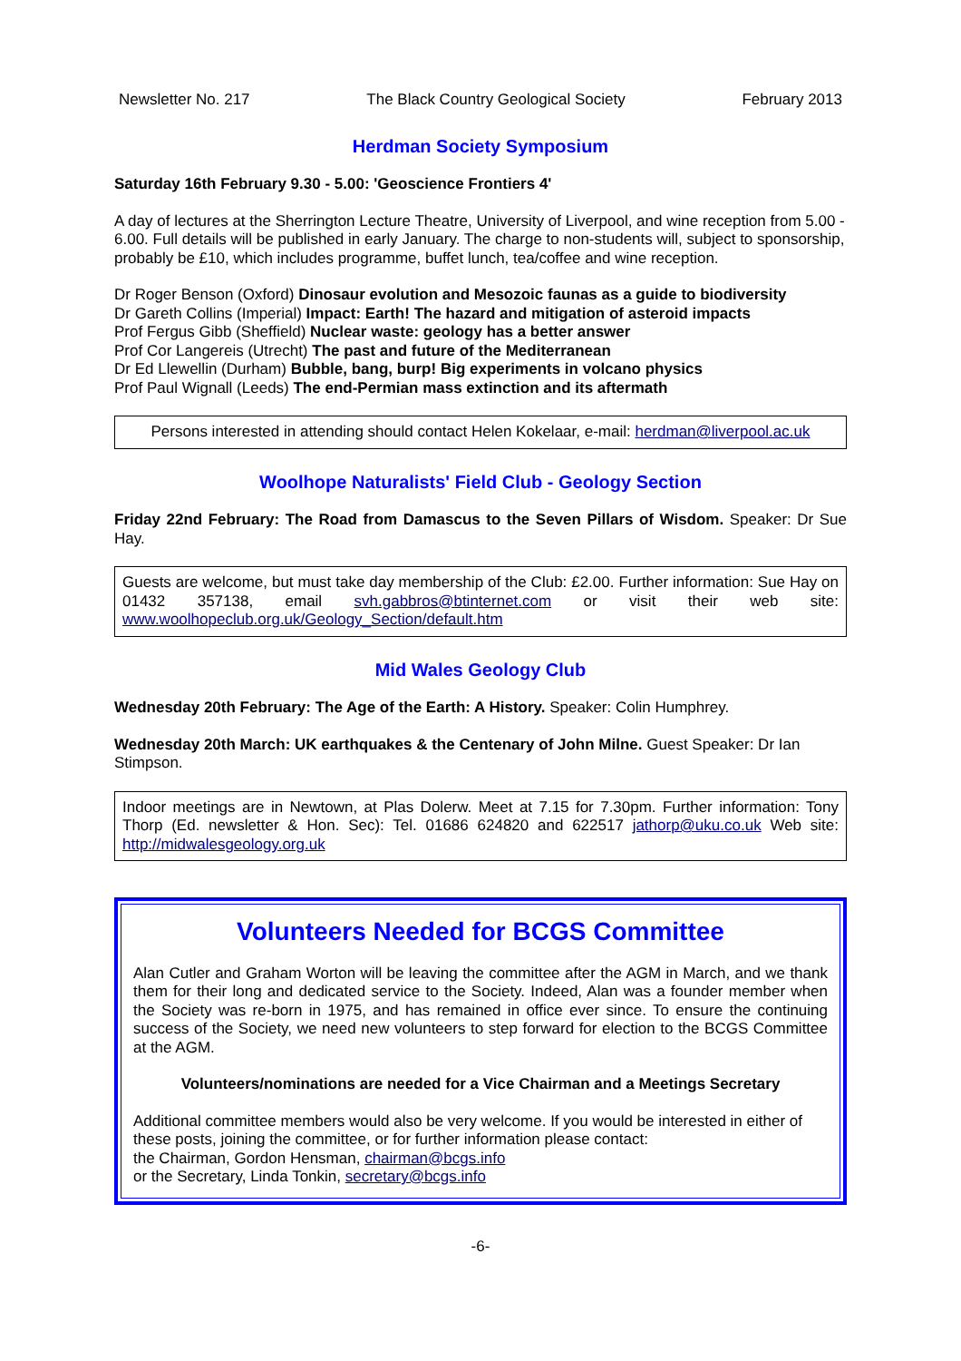Newsletter No. 217 The Black Country Geological Society February 2013
Herdman Society Symposium
Saturday 16th February 9.30 - 5.00: 'Geoscience Frontiers 4'
A day of lectures at the Sherrington Lecture Theatre, University of Liverpool, and wine reception from 5.00 - 6.00. Full details will be published in early January. The charge to non-students will, subject to sponsorship, probably be £10, which includes programme, buffet lunch, tea/coffee and wine reception.
Dr Roger Benson (Oxford) Dinosaur evolution and Mesozoic faunas as a guide to biodiversity
Dr Gareth Collins (Imperial) Impact: Earth! The hazard and mitigation of asteroid impacts
Prof Fergus Gibb (Sheffield) Nuclear waste: geology has a better answer
Prof Cor Langereis (Utrecht) The past and future of the Mediterranean
Dr Ed Llewellin (Durham) Bubble, bang, burp! Big experiments in volcano physics
Prof Paul Wignall (Leeds) The end-Permian mass extinction and its aftermath
Persons interested in attending should contact Helen Kokelaar, e-mail: herdman@liverpool.ac.uk
Woolhope Naturalists' Field Club - Geology Section
Friday 22nd February: The Road from Damascus to the Seven Pillars of Wisdom. Speaker: Dr Sue Hay.
Guests are welcome, but must take day membership of the Club: £2.00. Further information: Sue Hay on 01432 357138, email svh.gabbros@btinternet.com or visit their web site: www.woolhopeclub.org.uk/Geology_Section/default.htm
Mid Wales Geology Club
Wednesday 20th February: The Age of the Earth: A History. Speaker: Colin Humphrey.
Wednesday 20th March: UK earthquakes & the Centenary of John Milne. Guest Speaker: Dr Ian Stimpson.
Indoor meetings are in Newtown, at Plas Dolerw. Meet at 7.15 for 7.30pm. Further information: Tony Thorp (Ed. newsletter & Hon. Sec): Tel. 01686 624820 and 622517 jathorp@uku.co.uk Web site: http://midwalesgeology.org.uk
Volunteers Needed for BCGS Committee
Alan Cutler and Graham Worton will be leaving the committee after the AGM in March, and we thank them for their long and dedicated service to the Society. Indeed, Alan was a founder member when the Society was re-born in 1975, and has remained in office ever since. To ensure the continuing success of the Society, we need new volunteers to step forward for election to the BCGS Committee at the AGM.
Volunteers/nominations are needed for a Vice Chairman and a Meetings Secretary
Additional committee members would also be very welcome. If you would be interested in either of these posts, joining the committee, or for further information please contact:
the Chairman, Gordon Hensman, chairman@bcgs.info
or the Secretary, Linda Tonkin, secretary@bcgs.info
-6-